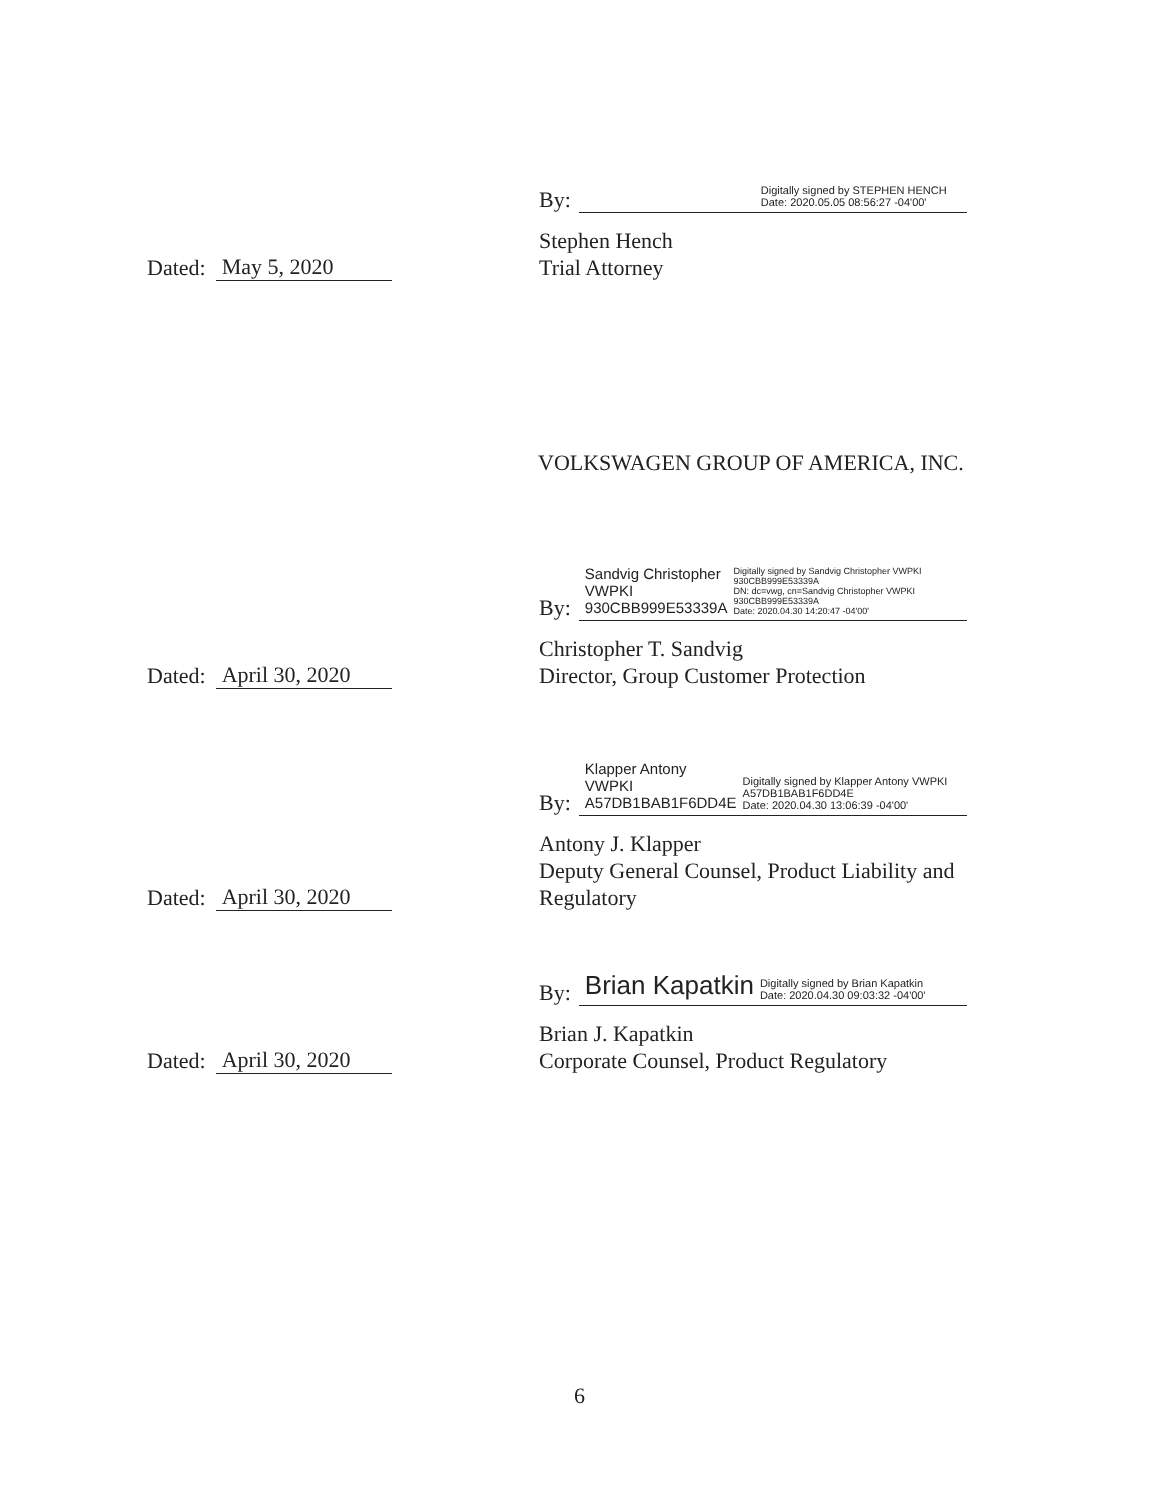Dated: May 5, 2020 By:
Digitally signed by STEPHEN HENCH
Date: 2020.05.05 08:56:27 -04'00'
Stephen Hench
Trial Attorney
VOLKSWAGEN GROUP OF AMERICA, INC.
Dated: April 30, 2020 By:
Sandvig Christopher
VWPKI
930CBB999E53339A Digitally signed by Sandvig Christopher VWPKI 930CBB999E53339A
DN: dc=vwg, cn=Sandvig Christopher VWPKI 930CBB999E53339A
Date: 2020.04.30 14:20:47 -04'00'
Christopher T. Sandvig
Director, Group Customer Protection
Dated: April 30, 2020 By:
Klapper Antony VWPKI
A57DB1BAB1F6DD4E Digitally signed by Klapper Antony VWPKI A57DB1BAB1F6DD4E
Date: 2020.04.30 13:06:39 -04'00'
Antony J. Klapper
Deputy General Counsel, Product Liability and
Regulatory
Dated: April 30, 2020 By:
Brian Kapatkin Digitally signed by Brian Kapatkin
Date: 2020.04.30 09:03:32 -04'00'
Brian J. Kapatkin
Corporate Counsel, Product Regulatory
6